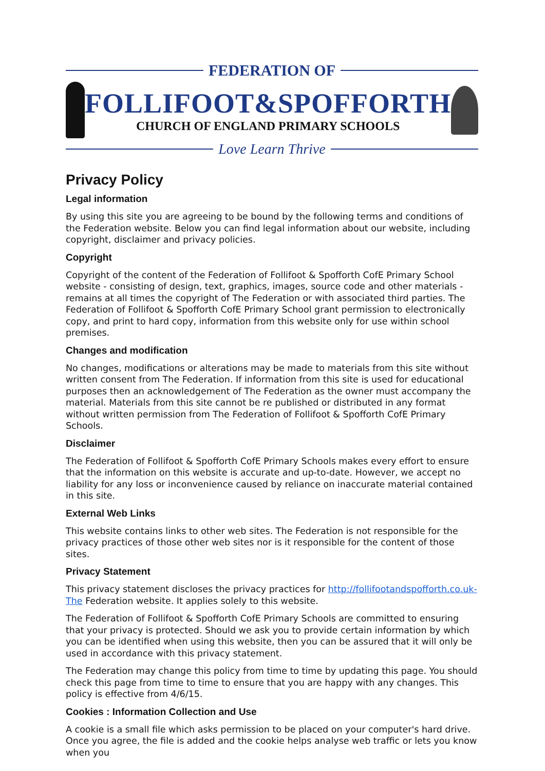FEDERATION OF
FOLLIFOOT&SPOFFORTH
CHURCH OF ENGLAND PRIMARY SCHOOLS
Love Learn Thrive
Privacy Policy
Legal information
By using this site you are agreeing to be bound by the following terms and conditions of the Federation website. Below you can find legal information about our website, including copyright, disclaimer and privacy policies.
Copyright
Copyright of the content of the Federation of Follifoot & Spofforth CofE Primary School website - consisting of design, text, graphics, images, source code and other materials - remains at all times the copyright of The Federation or with associated third parties. The Federation of Follifoot & Spofforth CofE Primary School grant permission to electronically copy, and print to hard copy, information from this website only for use within school premises.
Changes and modification
No changes, modifications or alterations may be made to materials from this site without written consent from The Federation. If information from this site is used for educational purposes then an acknowledgement of The Federation as the owner must accompany the material. Materials from this site cannot be re published or distributed in any format without written permission from The Federation of Follifoot & Spofforth CofE Primary Schools.
Disclaimer
The Federation of Follifoot & Spofforth CofE Primary Schools makes every effort to ensure that the information on this website is accurate and up-to-date. However, we accept no liability for any loss or inconvenience caused by reliance on inaccurate material contained in this site.
External Web Links
This website contains links to other web sites. The Federation is not responsible for the privacy practices of those other web sites nor is it responsible for the content of those sites.
Privacy Statement
This privacy statement discloses the privacy practices for http://follifootandspofforth.co.uk-The Federation website. It applies solely to this website.
The Federation of Follifoot & Spofforth CofE Primary Schools are committed to ensuring that your privacy is protected. Should we ask you to provide certain information by which you can be identified when using this website, then you can be assured that it will only be used in accordance with this privacy statement.
The Federation may change this policy from time to time by updating this page. You should check this page from time to time to ensure that you are happy with any changes. This policy is effective from 4/6/15.
Cookies : Information Collection and Use
A cookie is a small file which asks permission to be placed on your computer's hard drive. Once you agree, the file is added and the cookie helps analyse web traffic or lets you know when you